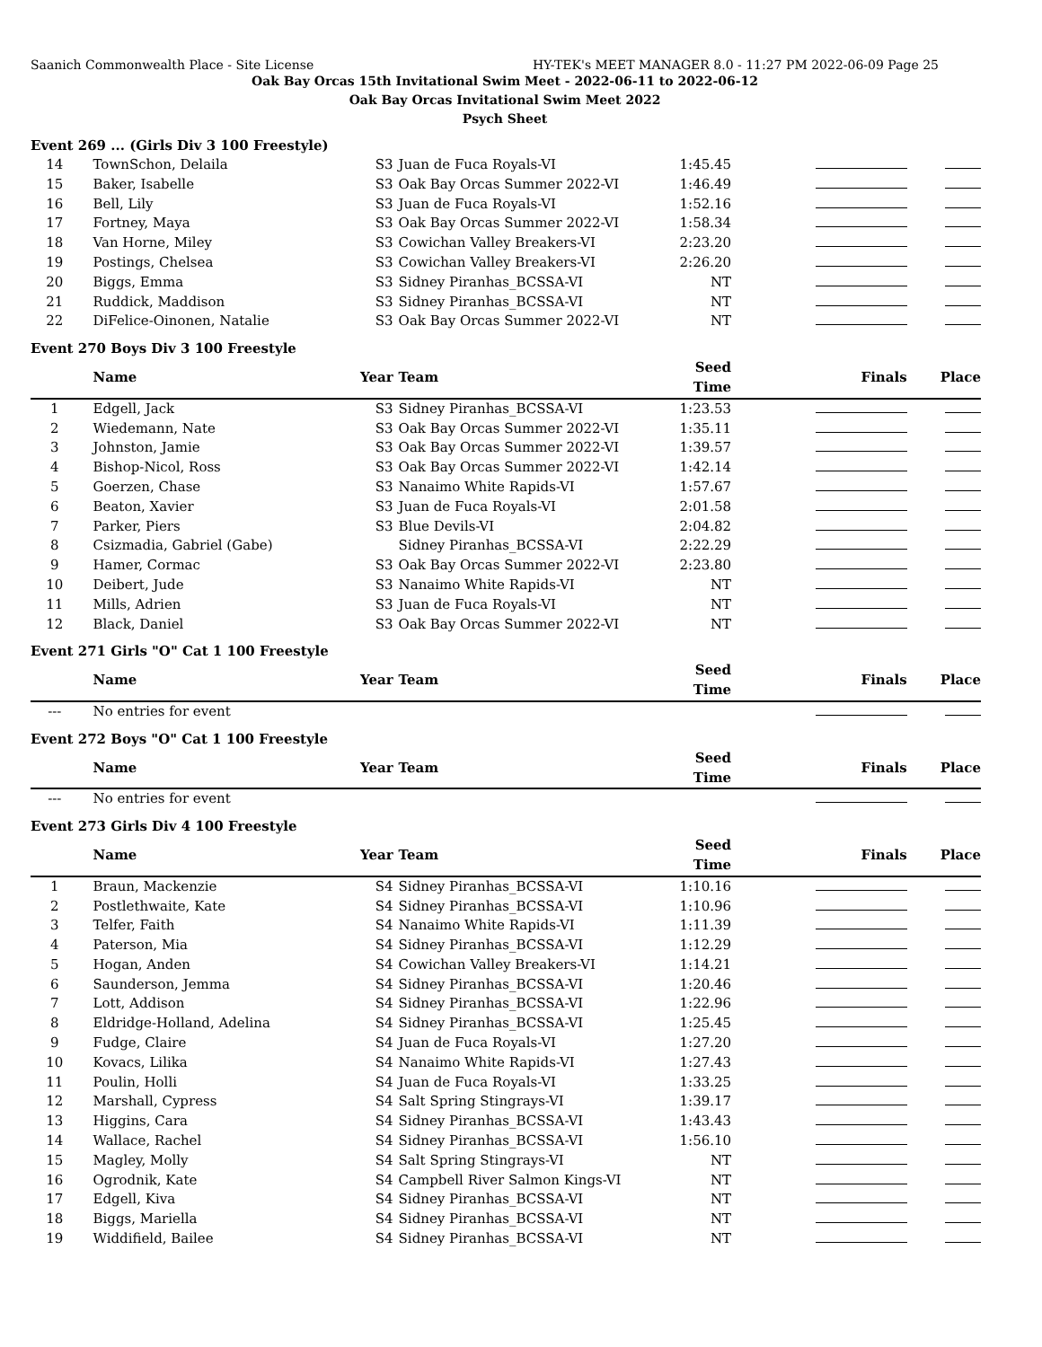Saanich Commonwealth Place - Site License HY-TEK's MEET MANAGER 8.0 - 11:27 PM 2022-06-09 Page 25
Oak Bay Orcas 15th Invitational Swim Meet - 2022-06-11 to 2022-06-12
Oak Bay Orcas Invitational Swim Meet 2022
Psych Sheet
Event 269 ... (Girls Div 3 100 Freestyle)
| 14 | TownSchon, Delaila | S3 | Juan de Fuca Royals-VI | 1:45.45 | | |
| 15 | Baker, Isabelle | S3 | Oak Bay Orcas Summer 2022-VI | 1:46.49 | | |
| 16 | Bell, Lily | S3 | Juan de Fuca Royals-VI | 1:52.16 | | |
| 17 | Fortney, Maya | S3 | Oak Bay Orcas Summer 2022-VI | 1:58.34 | | |
| 18 | Van Horne, Miley | S3 | Cowichan Valley Breakers-VI | 2:23.20 | | |
| 19 | Postings, Chelsea | S3 | Cowichan Valley Breakers-VI | 2:26.20 | | |
| 20 | Biggs, Emma | S3 | Sidney Piranhas_BCSSA-VI | NT | | |
| 21 | Ruddick, Maddison | S3 | Sidney Piranhas_BCSSA-VI | NT | | |
| 22 | DiFelice-Oinonen, Natalie | S3 | Oak Bay Orcas Summer 2022-VI | NT | | |
Event 270 Boys Div 3 100 Freestyle
| | Name | Year | Team | Seed Time | Finals | Place |
| --- | --- | --- | --- | --- | --- | --- |
| 1 | Edgell, Jack | S3 | Sidney Piranhas_BCSSA-VI | 1:23.53 | | |
| 2 | Wiedemann, Nate | S3 | Oak Bay Orcas Summer 2022-VI | 1:35.11 | | |
| 3 | Johnston, Jamie | S3 | Oak Bay Orcas Summer 2022-VI | 1:39.57 | | |
| 4 | Bishop-Nicol, Ross | S3 | Oak Bay Orcas Summer 2022-VI | 1:42.14 | | |
| 5 | Goerzen, Chase | S3 | Nanaimo White Rapids-VI | 1:57.67 | | |
| 6 | Beaton, Xavier | S3 | Juan de Fuca Royals-VI | 2:01.58 | | |
| 7 | Parker, Piers | S3 | Blue Devils-VI | 2:04.82 | | |
| 8 | Csizmadia, Gabriel (Gabe) | | Sidney Piranhas_BCSSA-VI | 2:22.29 | | |
| 9 | Hamer, Cormac | S3 | Oak Bay Orcas Summer 2022-VI | 2:23.80 | | |
| 10 | Deibert, Jude | S3 | Nanaimo White Rapids-VI | NT | | |
| 11 | Mills, Adrien | S3 | Juan de Fuca Royals-VI | NT | | |
| 12 | Black, Daniel | S3 | Oak Bay Orcas Summer 2022-VI | NT | | |
Event 271 Girls "O" Cat 1 100 Freestyle
| | Name | Year | Team | Seed Time | Finals | Place |
| --- | --- | --- | --- | --- | --- | --- |
| --- | No entries for event | | | | | |
Event 272 Boys "O" Cat 1 100 Freestyle
| | Name | Year | Team | Seed Time | Finals | Place |
| --- | --- | --- | --- | --- | --- | --- |
| --- | No entries for event | | | | | |
Event 273 Girls Div 4 100 Freestyle
| | Name | Year | Team | Seed Time | Finals | Place |
| --- | --- | --- | --- | --- | --- | --- |
| 1 | Braun, Mackenzie | S4 | Sidney Piranhas_BCSSA-VI | 1:10.16 | | |
| 2 | Postlethwaite, Kate | S4 | Sidney Piranhas_BCSSA-VI | 1:10.96 | | |
| 3 | Telfer, Faith | S4 | Nanaimo White Rapids-VI | 1:11.39 | | |
| 4 | Paterson, Mia | S4 | Sidney Piranhas_BCSSA-VI | 1:12.29 | | |
| 5 | Hogan, Anden | S4 | Cowichan Valley Breakers-VI | 1:14.21 | | |
| 6 | Saunderson, Jemma | S4 | Sidney Piranhas_BCSSA-VI | 1:20.46 | | |
| 7 | Lott, Addison | S4 | Sidney Piranhas_BCSSA-VI | 1:22.96 | | |
| 8 | Eldridge-Holland, Adelina | S4 | Sidney Piranhas_BCSSA-VI | 1:25.45 | | |
| 9 | Fudge, Claire | S4 | Juan de Fuca Royals-VI | 1:27.20 | | |
| 10 | Kovacs, Lilika | S4 | Nanaimo White Rapids-VI | 1:27.43 | | |
| 11 | Poulin, Holli | S4 | Juan de Fuca Royals-VI | 1:33.25 | | |
| 12 | Marshall, Cypress | S4 | Salt Spring Stingrays-VI | 1:39.17 | | |
| 13 | Higgins, Cara | S4 | Sidney Piranhas_BCSSA-VI | 1:43.43 | | |
| 14 | Wallace, Rachel | S4 | Sidney Piranhas_BCSSA-VI | 1:56.10 | | |
| 15 | Magley, Molly | S4 | Salt Spring Stingrays-VI | NT | | |
| 16 | Ogrodnik, Kate | S4 | Campbell River Salmon Kings-VI | NT | | |
| 17 | Edgell, Kiva | S4 | Sidney Piranhas_BCSSA-VI | NT | | |
| 18 | Biggs, Mariella | S4 | Sidney Piranhas_BCSSA-VI | NT | | |
| 19 | Widdifield, Bailee | S4 | Sidney Piranhas_BCSSA-VI | NT | | |